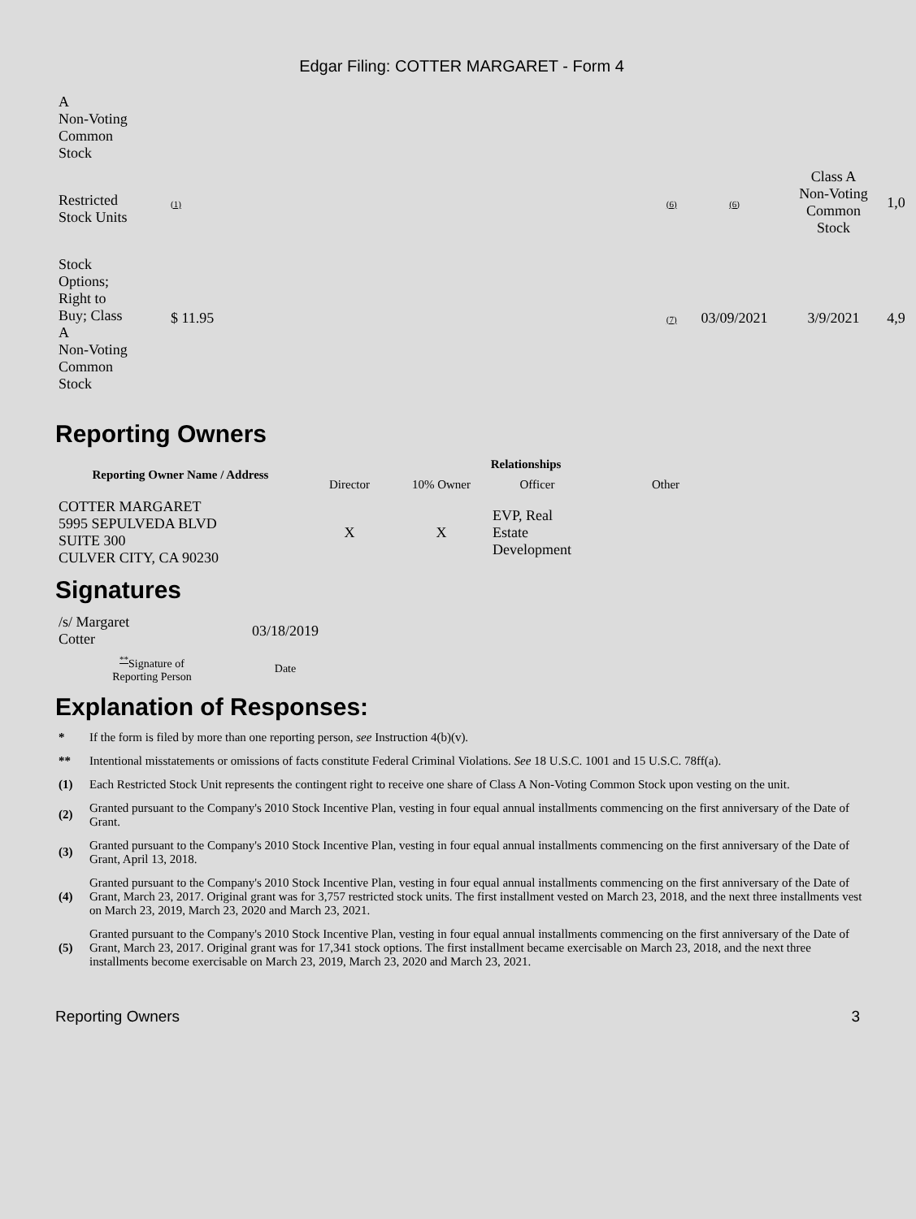Edgar Filing: COTTER MARGARET - Form 4
| A Non-Voting Common Stock | | | | | | |
| Restricted Stock Units | (1) | | (6) | (6) | Class A Non-Voting Common Stock | 1,0 |
| Stock Options; Right to Buy; Class A Non-Voting Common Stock | $ 11.95 | | (7) | 03/09/2021 | 3/9/2021 | 4,9 |
Reporting Owners
| Reporting Owner Name / Address | Relationships | | | |
| --- | --- | --- | --- | --- |
| | Director | 10% Owner | Officer | Other |
| COTTER MARGARET 5995 SEPULVEDA BLVD SUITE 300 CULVER CITY, CA 90230 | X | X | EVP, Real Estate Development | |
Signatures
| /s/ Margaret Cotter | 03/18/2019 |
| <sup>**</sup> Signature of Reporting Person | Date |
Explanation of Responses:
| * | If the form is filed by more than one reporting person, see Instruction 4(b)(v). |
| ** | Intentional misstatements or omissions of facts constitute Federal Criminal Violations. See 18 U.S.C. 1001 and 15 U.S.C. 78ff(a). |
| (1) | Each Restricted Stock Unit represents the contingent right to receive one share of Class A Non-Voting Common Stock upon vesting on the unit. |
| (2) | Granted pursuant to the Company's 2010 Stock Incentive Plan, vesting in four equal annual installments commencing on the first anniversary of the Date of Grant. |
| (3) | Granted pursuant to the Company's 2010 Stock Incentive Plan, vesting in four equal annual installments commencing on the first anniversary of the Date of Grant, April 13, 2018. |
| (4) | Granted pursuant to the Company's 2010 Stock Incentive Plan, vesting in four equal annual installments commencing on the first anniversary of the Date of Grant, March 23, 2017. Original grant was for 3,757 restricted stock units. The first installment vested on March 23, 2018, and the next three installments vest on March 23, 2019, March 23, 2020 and March 23, 2021. |
| (5) | Granted pursuant to the Company's 2010 Stock Incentive Plan, vesting in four equal annual installments commencing on the first anniversary of the Date of Grant, March 23, 2017. Original grant was for 17,341 stock options. The first installment became exercisable on March 23, 2018, and the next three installments become exercisable on March 23, 2019, March 23, 2020 and March 23, 2021. |
Reporting Owners 3